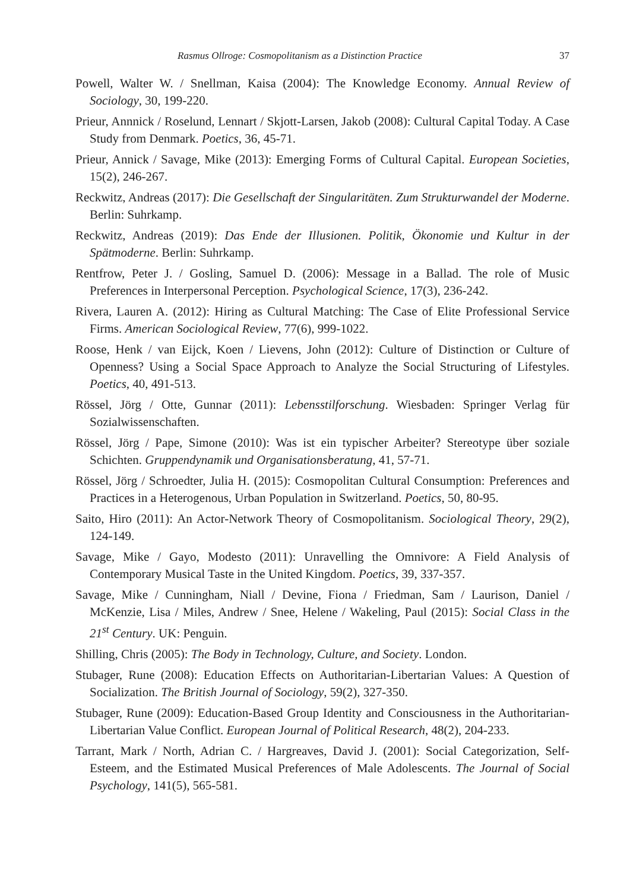Rasmus Ollroge: Cosmopolitanism as a Distinction Practice 37
Powell, Walter W. / Snellman, Kaisa (2004): The Knowledge Economy. Annual Review of Sociology, 30, 199-220.
Prieur, Annnick / Roselund, Lennart / Skjott-Larsen, Jakob (2008): Cultural Capital Today. A Case Study from Denmark. Poetics, 36, 45-71.
Prieur, Annick / Savage, Mike (2013): Emerging Forms of Cultural Capital. European Societies, 15(2), 246-267.
Reckwitz, Andreas (2017): Die Gesellschaft der Singularitäten. Zum Strukturwandel der Moderne. Berlin: Suhrkamp.
Reckwitz, Andreas (2019): Das Ende der Illusionen. Politik, Ökonomie und Kultur in der Spätmoderne. Berlin: Suhrkamp.
Rentfrow, Peter J. / Gosling, Samuel D. (2006): Message in a Ballad. The role of Music Preferences in Interpersonal Perception. Psychological Science, 17(3), 236-242.
Rivera, Lauren A. (2012): Hiring as Cultural Matching: The Case of Elite Professional Service Firms. American Sociological Review, 77(6), 999-1022.
Roose, Henk / van Eijck, Koen / Lievens, John (2012): Culture of Distinction or Culture of Openness? Using a Social Space Approach to Analyze the Social Structuring of Lifestyles. Poetics, 40, 491-513.
Rössel, Jörg / Otte, Gunnar (2011): Lebensstilforschung. Wiesbaden: Springer Verlag für Sozialwissenschaften.
Rössel, Jörg / Pape, Simone (2010): Was ist ein typischer Arbeiter? Stereotype über soziale Schichten. Gruppendynamik und Organisationsberatung, 41, 57-71.
Rössel, Jörg / Schroedter, Julia H. (2015): Cosmopolitan Cultural Consumption: Preferences and Practices in a Heterogenous, Urban Population in Switzerland. Poetics, 50, 80-95.
Saito, Hiro (2011): An Actor-Network Theory of Cosmopolitanism. Sociological Theory, 29(2), 124-149.
Savage, Mike / Gayo, Modesto (2011): Unravelling the Omnivore: A Field Analysis of Contemporary Musical Taste in the United Kingdom. Poetics, 39, 337-357.
Savage, Mike / Cunningham, Niall / Devine, Fiona / Friedman, Sam / Laurison, Daniel / McKenzie, Lisa / Miles, Andrew / Snee, Helene / Wakeling, Paul (2015): Social Class in the 21<sup>st</sup> Century. UK: Penguin.
Shilling, Chris (2005): The Body in Technology, Culture, and Society. London.
Stubager, Rune (2008): Education Effects on Authoritarian-Libertarian Values: A Question of Socialization. The British Journal of Sociology, 59(2), 327-350.
Stubager, Rune (2009): Education-Based Group Identity and Consciousness in the Authoritarian-Libertarian Value Conflict. European Journal of Political Research, 48(2), 204-233.
Tarrant, Mark / North, Adrian C. / Hargreaves, David J. (2001): Social Categorization, Self-Esteem, and the Estimated Musical Preferences of Male Adolescents. The Journal of Social Psychology, 141(5), 565-581.